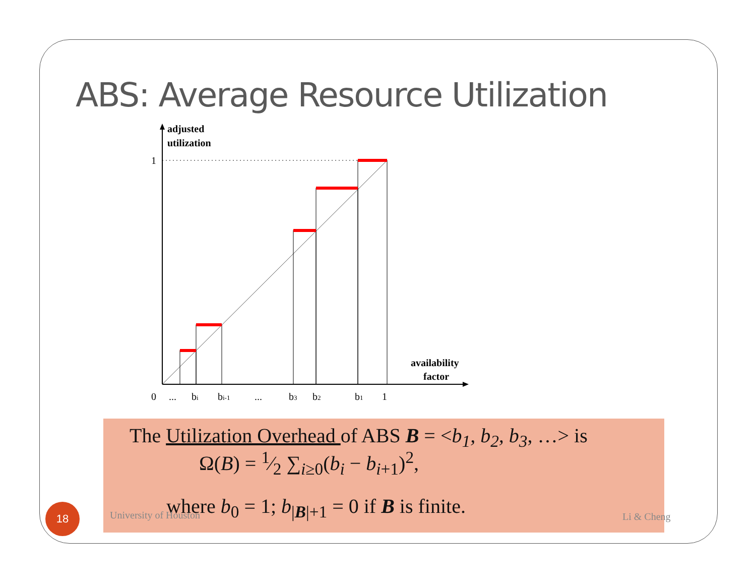ABS: Average Resource Utilization
adjusted
utilization
1
availability
factor
0
...
bi
bi-1
...
b3
b2
b1
1
The Utilization Overhead of ABS B = <b<sub>1</sub>, b<sub>2</sub>, b<sub>3</sub>, …> is
Ω(B) = 1⁄2 ∑<sub>i≥0</sub>(b<sub>i</sub> − b<sub>i</sub><sub>+1</sub>)<sup>2</sup>,
where b<sub>0</sub> = 1; b<sub>|B|+1</sub> = 0 if B is finite.
18
University of Houston Li & Cheng